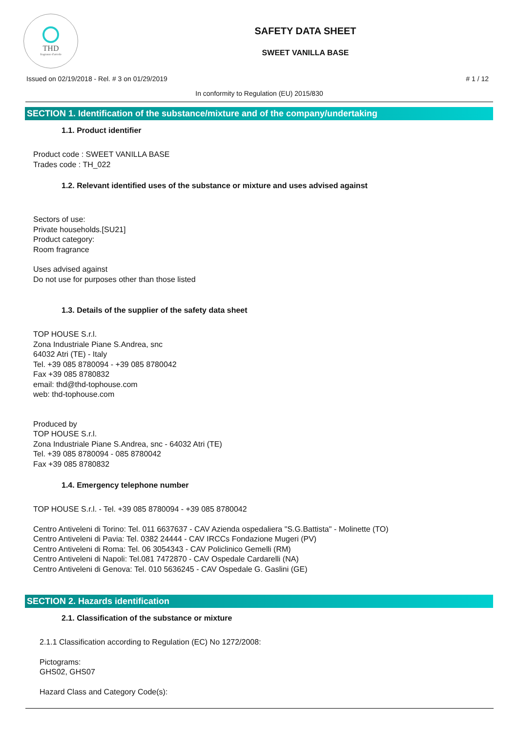THD
fragranze d'arredo
SAFETY DATA SHEET
SWEET VANILLA BASE
Issued on 02/19/2018 - Rel. # 3 on 01/29/2019 # 1 / 12
In conformity to Regulation (EU) 2015/830
SECTION 1. Identification of the substance/mixture and of the company/undertaking
1.1. Product identifier
Product code : SWEET VANILLA BASE
Trades code : TH_022
1.2. Relevant identified uses of the substance or mixture and uses advised against
Sectors of use:
Private households.[SU21]
Product category:
Room fragrance
Uses advised against
Do not use for purposes other than those listed
1.3. Details of the supplier of the safety data sheet
TOP HOUSE S.r.l.
Zona Industriale Piane S.Andrea, snc
64032 Atri (TE) - Italy
Tel. +39 085 8780094 - +39 085 8780042
Fax +39 085 8780832
email: thd@thd-tophouse.com
web: thd-tophouse.com
Produced by
TOP HOUSE S.r.l.
Zona Industriale Piane S.Andrea, snc - 64032 Atri (TE)
Tel. +39 085 8780094 - 085 8780042
Fax +39 085 8780832
1.4. Emergency telephone number
TOP HOUSE S.r.l. - Tel. +39 085 8780094 - +39 085 8780042
Centro Antiveleni di Torino: Tel. 011 6637637 - CAV Azienda ospedaliera "S.G.Battista" - Molinette (TO)
Centro Antiveleni di Pavia: Tel. 0382 24444 - CAV IRCCs Fondazione Mugeri (PV)
Centro Antiveleni di Roma: Tel. 06 3054343 - CAV Policlinico Gemelli (RM)
Centro Antiveleni di Napoli: Tel.081 7472870 - CAV Ospedale Cardarelli (NA)
Centro Antiveleni di Genova: Tel. 010 5636245 - CAV Ospedale G. Gaslini (GE)
SECTION 2. Hazards identification
2.1. Classification of the substance or mixture
2.1.1 Classification according to Regulation (EC) No 1272/2008:
Pictograms:
GHS02, GHS07
Hazard Class and Category Code(s):